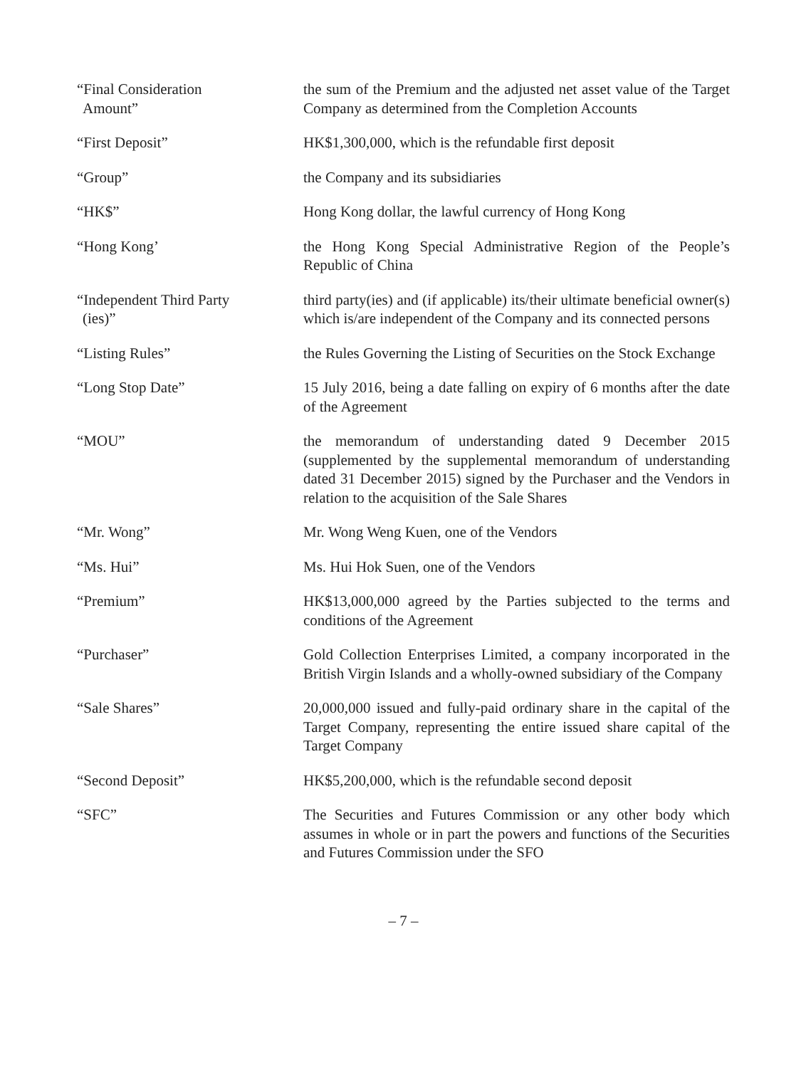“Final Consideration
Amount”
the sum of the Premium and the adjusted net asset value of the Target Company as determined from the Completion Accounts
“First Deposit” HK$1,300,000, which is the refundable first deposit
“Group” the Company and its subsidiaries
“HK$” Hong Kong dollar, the lawful currency of Hong Kong
“Hong Kong’ the Hong Kong Special Administrative Region of the People’s Republic of China
“Independent Third Party
(ies)”
third party(ies) and (if applicable) its/their ultimate beneficial owner(s) which is/are independent of the Company and its connected persons
“Listing Rules” the Rules Governing the Listing of Securities on the Stock Exchange
“Long Stop Date” 15 July 2016, being a date falling on expiry of 6 months after the date of the Agreement
“MOU” the memorandum of understanding dated 9 December 2015 (supplemented by the supplemental memorandum of understanding dated 31 December 2015) signed by the Purchaser and the Vendors in relation to the acquisition of the Sale Shares
“Mr. Wong” Mr. Wong Weng Kuen, one of the Vendors
“Ms. Hui” Ms. Hui Hok Suen, one of the Vendors
“Premium” HK$13,000,000 agreed by the Parties subjected to the terms and conditions of the Agreement
“Purchaser” Gold Collection Enterprises Limited, a company incorporated in the British Virgin Islands and a wholly-owned subsidiary of the Company
“Sale Shares” 20,000,000 issued and fully-paid ordinary share in the capital of the Target Company, representing the entire issued share capital of the Target Company
“Second Deposit” HK$5,200,000, which is the refundable second deposit
“SFC” The Securities and Futures Commission or any other body which assumes in whole or in part the powers and functions of the Securities and Futures Commission under the SFO
– 7 –